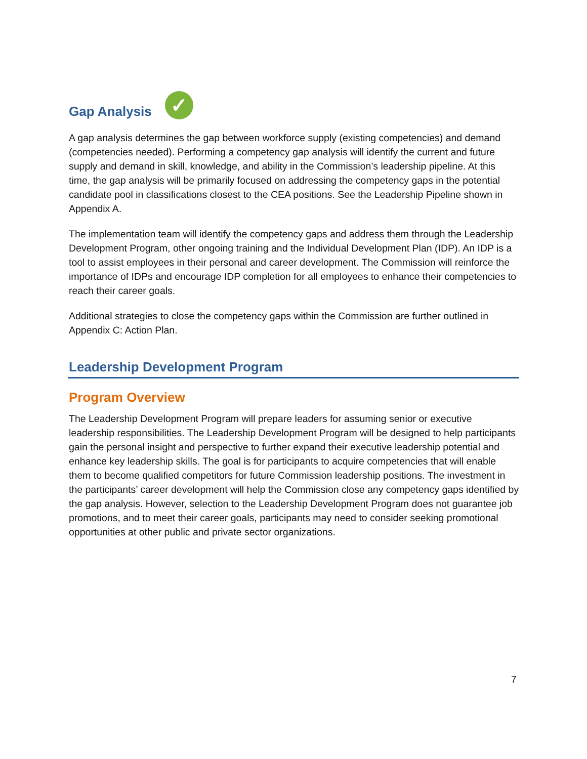Gap Analysis ✓
A gap analysis determines the gap between workforce supply (existing competencies) and demand (competencies needed). Performing a competency gap analysis will identify the current and future supply and demand in skill, knowledge, and ability in the Commission’s leadership pipeline. At this time, the gap analysis will be primarily focused on addressing the competency gaps in the potential candidate pool in classifications closest to the CEA positions. See the Leadership Pipeline shown in Appendix A.
The implementation team will identify the competency gaps and address them through the Leadership Development Program, other ongoing training and the Individual Development Plan (IDP). An IDP is a tool to assist employees in their personal and career development. The Commission will reinforce the importance of IDPs and encourage IDP completion for all employees to enhance their competencies to reach their career goals.
Additional strategies to close the competency gaps within the Commission are further outlined in Appendix C: Action Plan.
Leadership Development Program
Program Overview
The Leadership Development Program will prepare leaders for assuming senior or executive leadership responsibilities. The Leadership Development Program will be designed to help participants gain the personal insight and perspective to further expand their executive leadership potential and enhance key leadership skills. The goal is for participants to acquire competencies that will enable them to become qualified competitors for future Commission leadership positions. The investment in the participants’ career development will help the Commission close any competency gaps identified by the gap analysis. However, selection to the Leadership Development Program does not guarantee job promotions, and to meet their career goals, participants may need to consider seeking promotional opportunities at other public and private sector organizations.
7